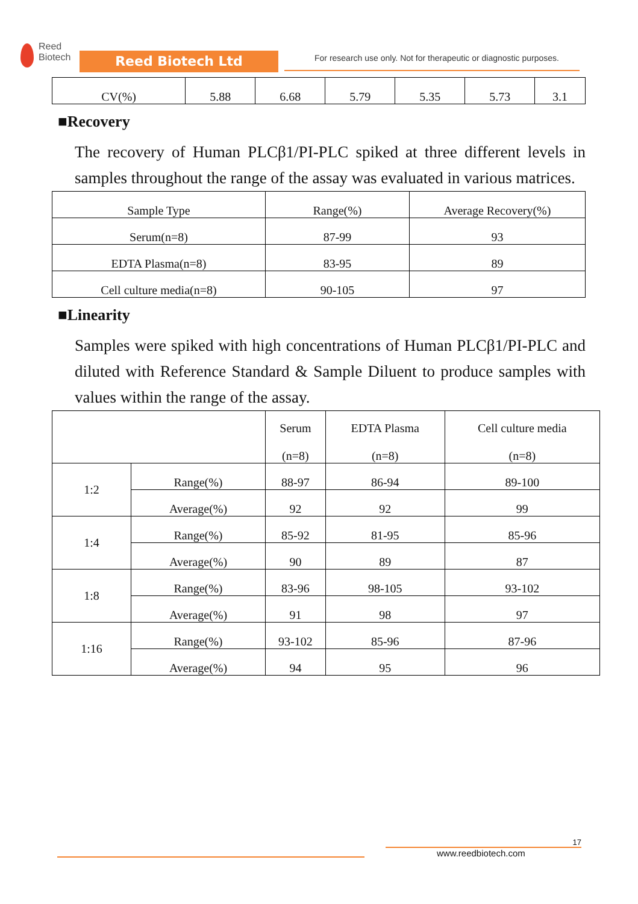Reed
Biotech
Reed Biotech Ltd
For research use only. Not for therapeutic or diagnostic purposes.
| CV(%) | 5.88 | 6.68 | 5.79 | 5.35 | 5.73 | 3.1 |
■Recovery
The recovery of Human PLCβ1/PI-PLC spiked at three different levels in samples throughout the range of the assay was evaluated in various matrices.
| Sample Type | Range(%) | Average Recovery(%) |
| --- | --- | --- |
| Serum(n=8) | 87-99 | 93 |
| EDTA Plasma(n=8) | 83-95 | 89 |
| Cell culture media(n=8) | 90-105 | 97 |
■Linearity
Samples were spiked with high concentrations of Human PLCβ1/PI-PLC and diluted with Reference Standard & Sample Diluent to produce samples with values within the range of the assay.
| | | Serum (n=8) | EDTA Plasma (n=8) | Cell culture media (n=8) |
| --- | --- | --- | --- | --- |
| 1:2 | Range(%) | 88-97 | 86-94 | 89-100 |
| | Average(%) | 92 | 92 | 99 |
| 1:4 | Range(%) | 85-92 | 81-95 | 85-96 |
| | Average(%) | 90 | 89 | 87 |
| 1:8 | Range(%) | 83-96 | 98-105 | 93-102 |
| | Average(%) | 91 | 98 | 97 |
| 1:16 | Range(%) | 93-102 | 85-96 | 87-96 |
| | Average(%) | 94 | 95 | 96 |
17
www.reedbiotech.com